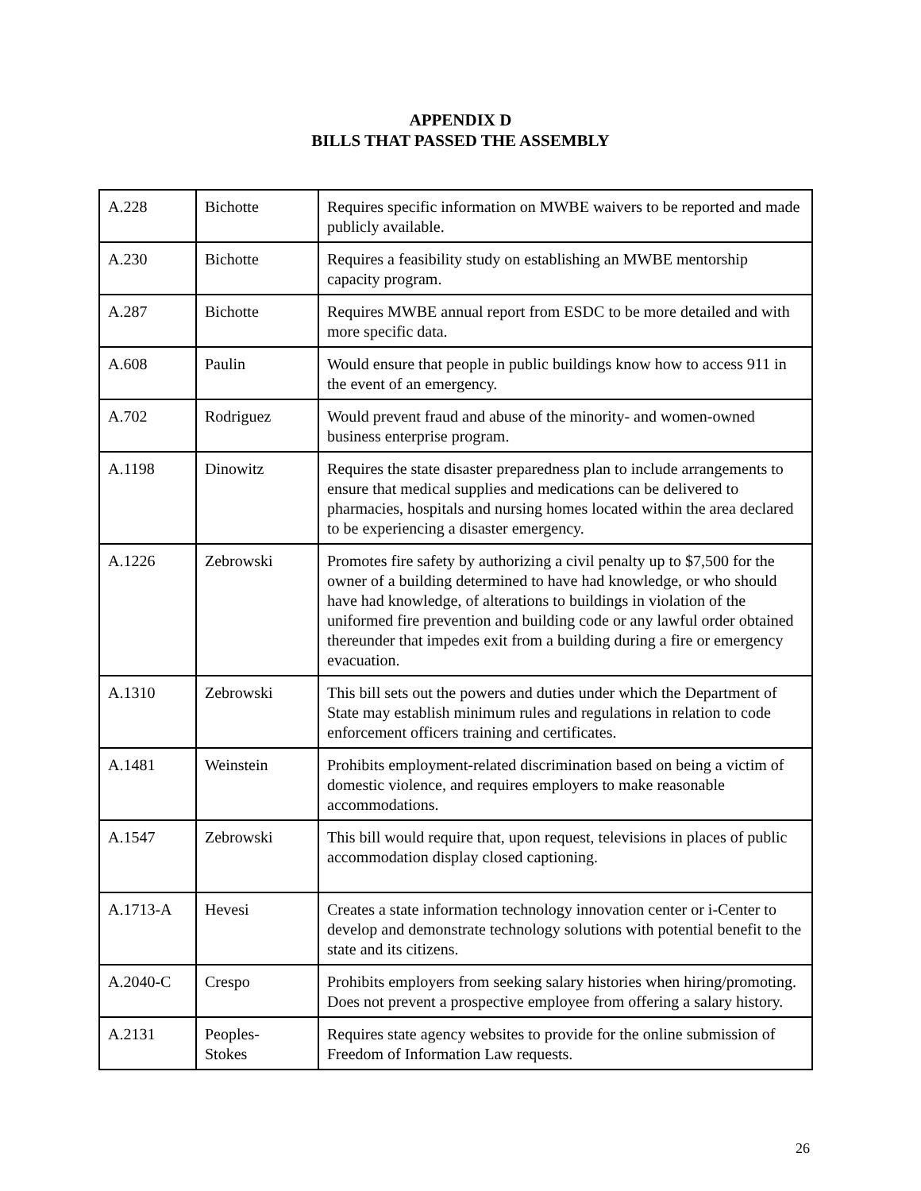APPENDIX D
BILLS THAT PASSED THE ASSEMBLY
| A.228 | Bichotte | Requires specific information on MWBE waivers to be reported and made publicly available. |
| A.230 | Bichotte | Requires a feasibility study on establishing an MWBE mentorship capacity program. |
| A.287 | Bichotte | Requires MWBE annual report from ESDC to be more detailed and with more specific data. |
| A.608 | Paulin | Would ensure that people in public buildings know how to access 911 in the event of an emergency. |
| A.702 | Rodriguez | Would prevent fraud and abuse of the minority- and women-owned business enterprise program. |
| A.1198 | Dinowitz | Requires the state disaster preparedness plan to include arrangements to ensure that medical supplies and medications can be delivered to pharmacies, hospitals and nursing homes located within the area declared to be experiencing a disaster emergency. |
| A.1226 | Zebrowski | Promotes fire safety by authorizing a civil penalty up to $7,500 for the owner of a building determined to have had knowledge, or who should have had knowledge, of alterations to buildings in violation of the uniformed fire prevention and building code or any lawful order obtained thereunder that impedes exit from a building during a fire or emergency evacuation. |
| A.1310 | Zebrowski | This bill sets out the powers and duties under which the Department of State may establish minimum rules and regulations in relation to code enforcement officers training and certificates. |
| A.1481 | Weinstein | Prohibits employment-related discrimination based on being a victim of domestic violence, and requires employers to make reasonable accommodations. |
| A.1547 | Zebrowski | This bill would require that, upon request, televisions in places of public accommodation display closed captioning. |
| A.1713-A | Hevesi | Creates a state information technology innovation center or i-Center to develop and demonstrate technology solutions with potential benefit to the state and its citizens. |
| A.2040-C | Crespo | Prohibits employers from seeking salary histories when hiring/promoting. Does not prevent a prospective employee from offering a salary history. |
| A.2131 | Peoples- Stokes | Requires state agency websites to provide for the online submission of Freedom of Information Law requests. |
26